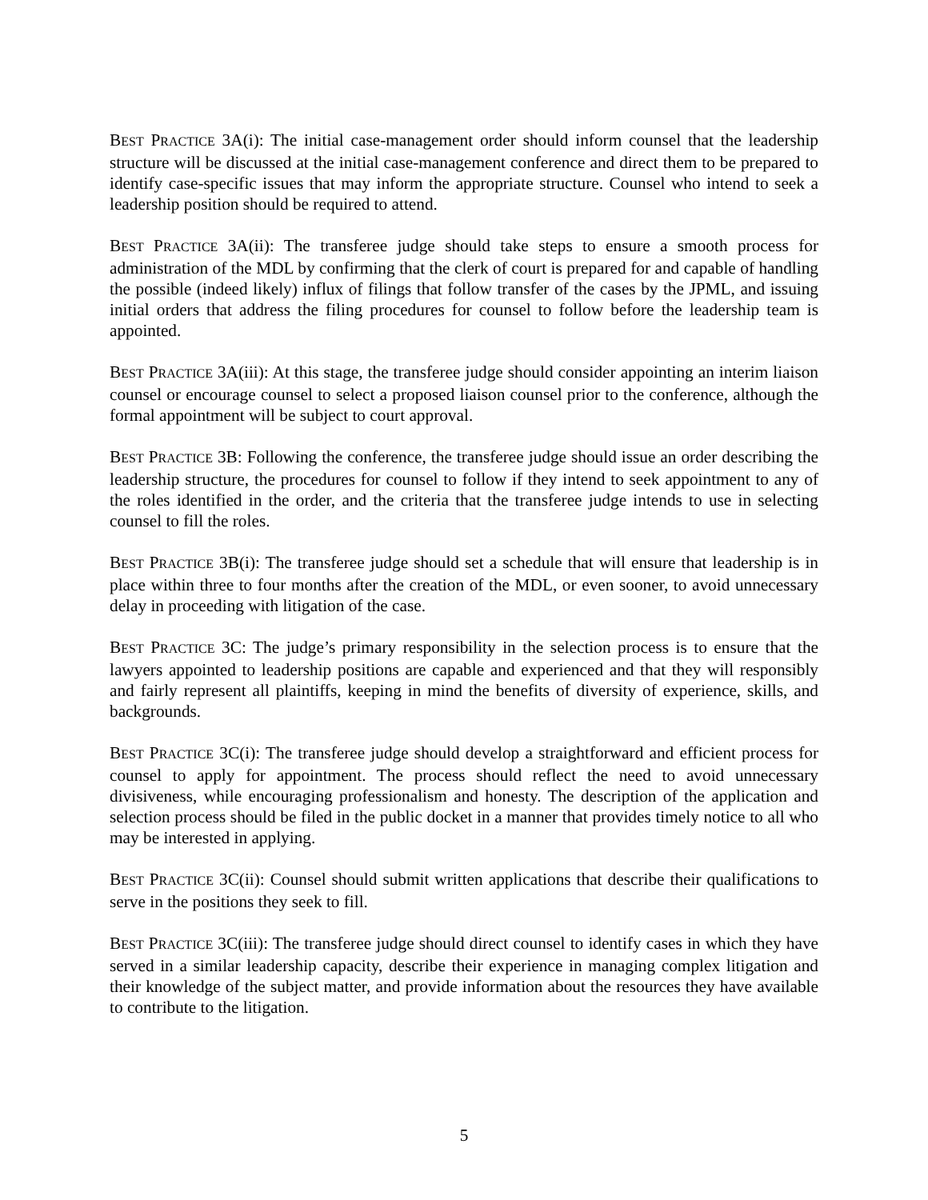BEST PRACTICE 3A(i): The initial case-management order should inform counsel that the leadership structure will be discussed at the initial case-management conference and direct them to be prepared to identify case-specific issues that may inform the appropriate structure. Counsel who intend to seek a leadership position should be required to attend.
BEST PRACTICE 3A(ii): The transferee judge should take steps to ensure a smooth process for administration of the MDL by confirming that the clerk of court is prepared for and capable of handling the possible (indeed likely) influx of filings that follow transfer of the cases by the JPML, and issuing initial orders that address the filing procedures for counsel to follow before the leadership team is appointed.
BEST PRACTICE 3A(iii): At this stage, the transferee judge should consider appointing an interim liaison counsel or encourage counsel to select a proposed liaison counsel prior to the conference, although the formal appointment will be subject to court approval.
BEST PRACTICE 3B: Following the conference, the transferee judge should issue an order describing the leadership structure, the procedures for counsel to follow if they intend to seek appointment to any of the roles identified in the order, and the criteria that the transferee judge intends to use in selecting counsel to fill the roles.
BEST PRACTICE 3B(i): The transferee judge should set a schedule that will ensure that leadership is in place within three to four months after the creation of the MDL, or even sooner, to avoid unnecessary delay in proceeding with litigation of the case.
BEST PRACTICE 3C: The judge’s primary responsibility in the selection process is to ensure that the lawyers appointed to leadership positions are capable and experienced and that they will responsibly and fairly represent all plaintiffs, keeping in mind the benefits of diversity of experience, skills, and backgrounds.
BEST PRACTICE 3C(i): The transferee judge should develop a straightforward and efficient process for counsel to apply for appointment. The process should reflect the need to avoid unnecessary divisiveness, while encouraging professionalism and honesty. The description of the application and selection process should be filed in the public docket in a manner that provides timely notice to all who may be interested in applying.
BEST PRACTICE 3C(ii): Counsel should submit written applications that describe their qualifications to serve in the positions they seek to fill.
BEST PRACTICE 3C(iii): The transferee judge should direct counsel to identify cases in which they have served in a similar leadership capacity, describe their experience in managing complex litigation and their knowledge of the subject matter, and provide information about the resources they have available to contribute to the litigation.
5